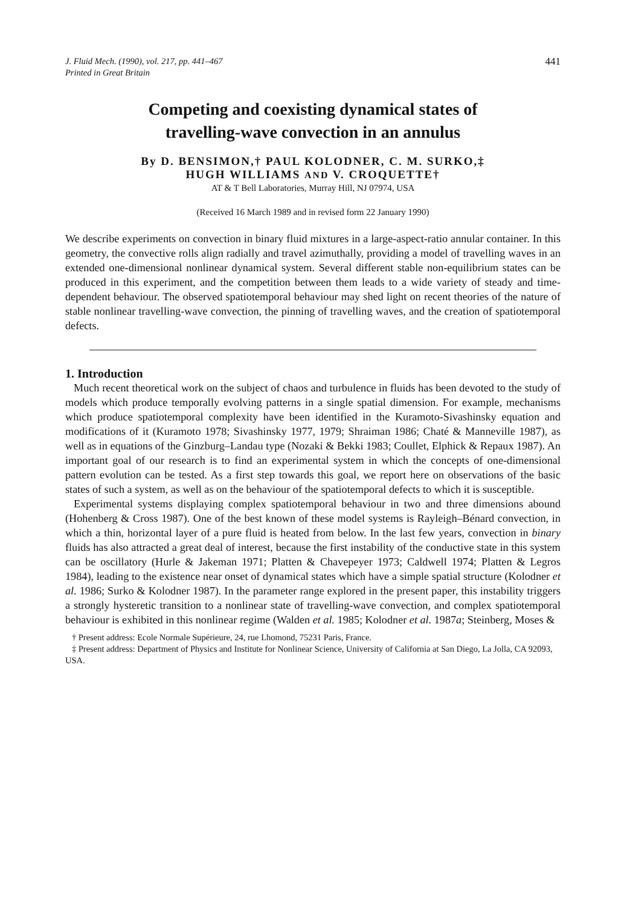J. Fluid Mech. (1990), vol. 217, pp. 441–467
Printed in Great Britain
441
Competing and coexisting dynamical states of
travelling-wave convection in an annulus
By D. BENSIMON,† PAUL KOLODNER, C. M. SURKO,‡
HUGH WILLIAMS AND V. CROQUETTE†
AT & T Bell Laboratories, Murray Hill, NJ 07974, USA
(Received 16 March 1989 and in revised form 22 January 1990)
We describe experiments on convection in binary fluid mixtures in a large-aspect-ratio annular container. In this geometry, the convective rolls align radially and travel azimuthally, providing a model of travelling waves in an extended one-dimensional nonlinear dynamical system. Several different stable non-equilibrium states can be produced in this experiment, and the competition between them leads to a wide variety of steady and time-dependent behaviour. The observed spatiotemporal behaviour may shed light on recent theories of the nature of stable nonlinear travelling-wave convection, the pinning of travelling waves, and the creation of spatiotemporal defects.
1. Introduction
Much recent theoretical work on the subject of chaos and turbulence in fluids has been devoted to the study of models which produce temporally evolving patterns in a single spatial dimension. For example, mechanisms which produce spatiotemporal complexity have been identified in the Kuramoto-Sivashinsky equation and modifications of it (Kuramoto 1978; Sivashinsky 1977, 1979; Shraiman 1986; Chaté & Manneville 1987), as well as in equations of the Ginzburg–Landau type (Nozaki & Bekki 1983; Coullet, Elphick & Repaux 1987). An important goal of our research is to find an experimental system in which the concepts of one-dimensional pattern evolution can be tested. As a first step towards this goal, we report here on observations of the basic states of such a system, as well as on the behaviour of the spatiotemporal defects to which it is susceptible.
Experimental systems displaying complex spatiotemporal behaviour in two and three dimensions abound (Hohenberg & Cross 1987). One of the best known of these model systems is Rayleigh–Bénard convection, in which a thin, horizontal layer of a pure fluid is heated from below. In the last few years, convection in binary fluids has also attracted a great deal of interest, because the first instability of the conductive state in this system can be oscillatory (Hurle & Jakeman 1971; Platten & Chavepeyer 1973; Caldwell 1974; Platten & Legros 1984), leading to the existence near onset of dynamical states which have a simple spatial structure (Kolodner et al. 1986; Surko & Kolodner 1987). In the parameter range explored in the present paper, this instability triggers a strongly hysteretic transition to a nonlinear state of travelling-wave convection, and complex spatiotemporal behaviour is exhibited in this nonlinear regime (Walden et al. 1985; Kolodner et al. 1987a; Steinberg, Moses &
† Present address: Ecole Normale Supérieure, 24, rue Lhomond, 75231 Paris, France.
‡ Present address: Department of Physics and Institute for Nonlinear Science, University of California at San Diego, La Jolla, CA 92093, USA.